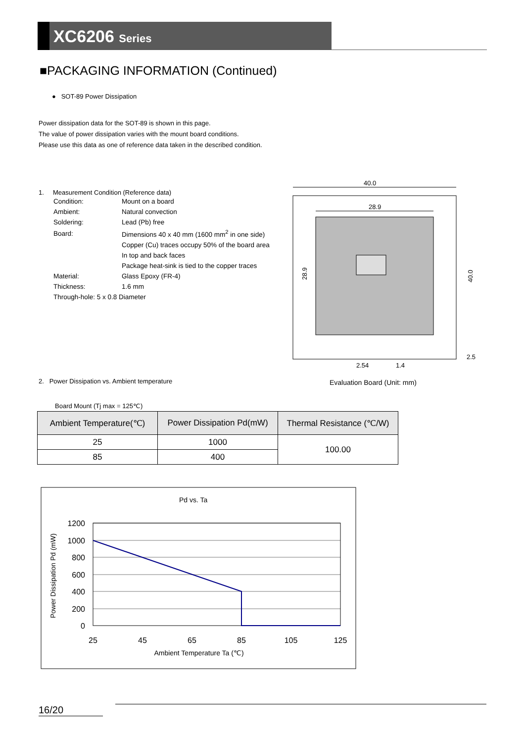XC6206 Series
■PACKAGING INFORMATION (Continued)
● SOT-89 Power Dissipation
Power dissipation data for the SOT-89 is shown in this page.
The value of power dissipation varies with the mount board conditions.
Please use this data as one of reference data taken in the described condition.
1. Measurement Condition (Reference data)
| Condition: | Mount on a board |
| Ambient: | Natural convection |
| Soldering: | Lead (Pb) free |
| Board: | Dimensions 40 x 40 mm (1600 mm<sup>2</sup> in one side) |
| | Copper (Cu) traces occupy 50% of the board area |
| | In top and back faces |
| | Package heat-sink is tied to the copper traces |
| Material: | Glass Epoxy (FR-4) |
| Thickness: | 1.6 mm |
| Through-hole: 5 x 0.8 Diameter | |
40.0
28.9
28.9
40.0
2.54
1.4
2.5
2. Power Dissipation vs. Ambient temperature
Evaluation Board (Unit: mm)
Board Mount (Tj max = 125℃)
| Ambient Temperature(℃) | Power Dissipation Pd(mW) | Thermal Resistance (℃/W) |
| --- | --- | --- |
| 25 | 1000 | 100.00 |
| 85 | 400 | |
Pd vs. Ta
1200
1000
800
600
400
200
0
25
45
65
85
105
125
Ambient Temperature Ta (℃)
Power Dissipation Pd (mW)
16/20